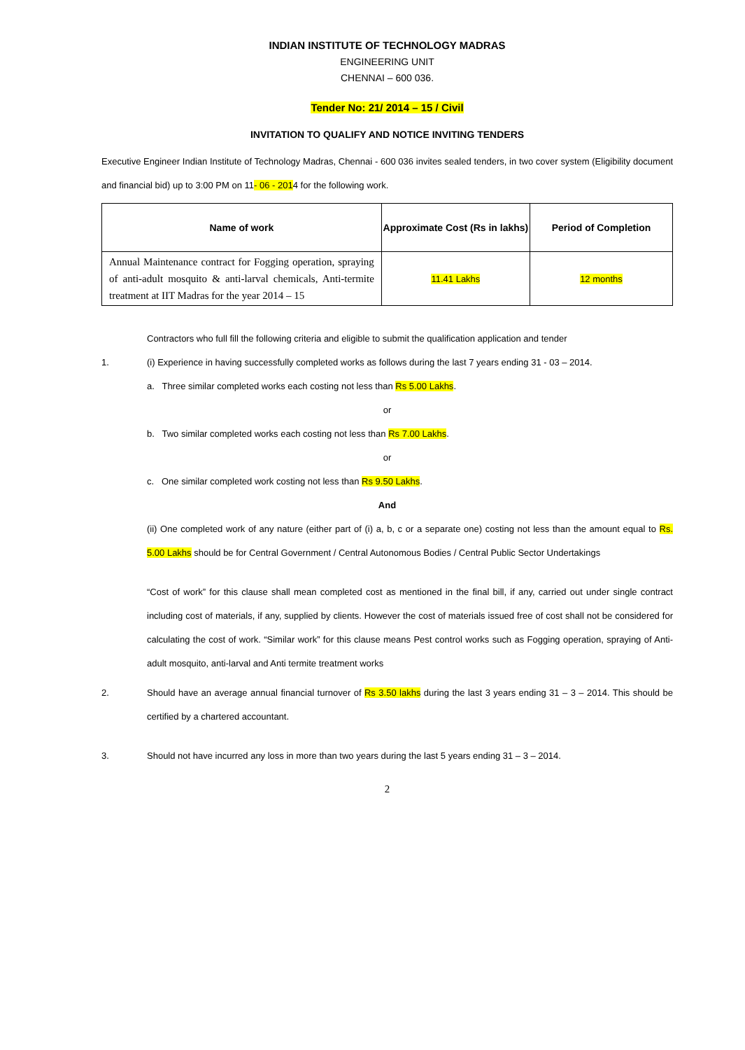INDIAN INSTITUTE OF TECHNOLOGY MADRAS
ENGINEERING UNIT
CHENNAI – 600 036.
Tender No: 21/ 2014 – 15 / Civil
INVITATION TO QUALIFY AND NOTICE INVITING TENDERS
Executive Engineer Indian Institute of Technology Madras, Chennai - 600 036 invites sealed tenders, in two cover system (Eligibility document and financial bid) up to 3:00 PM on 11- 06 - 2014 for the following work.
| Name of work | Approximate Cost (Rs in lakhs) | Period of Completion |
| --- | --- | --- |
| Annual Maintenance contract for Fogging operation, spraying of anti-adult mosquito & anti-larval chemicals, Anti-termite treatment at IIT Madras for the year 2014 – 15 | 11.41 Lakhs | 12 months |
Contractors who full fill the following criteria and eligible to submit the qualification application and tender
1. (i) Experience in having successfully completed works as follows during the last 7 years ending 31 - 03 – 2014.
a. Three similar completed works each costing not less than Rs 5.00 Lakhs.
or
b. Two similar completed works each costing not less than Rs 7.00 Lakhs.
or
c. One similar completed work costing not less than Rs 9.50 Lakhs.
And
(ii) One completed work of any nature (either part of (i) a, b, c or a separate one) costing not less than the amount equal to Rs. 5.00 Lakhs should be for Central Government / Central Autonomous Bodies / Central Public Sector Undertakings
“Cost of work” for this clause shall mean completed cost as mentioned in the final bill, if any, carried out under single contract including cost of materials, if any, supplied by clients. However the cost of materials issued free of cost shall not be considered for calculating the cost of work. “Similar work” for this clause means Pest control works such as Fogging operation, spraying of Anti-adult mosquito, anti-larval and Anti termite treatment works
2. Should have an average annual financial turnover of Rs 3.50 lakhs during the last 3 years ending 31 – 3 – 2014. This should be certified by a chartered accountant.
3. Should not have incurred any loss in more than two years during the last 5 years ending 31 – 3 – 2014.
2